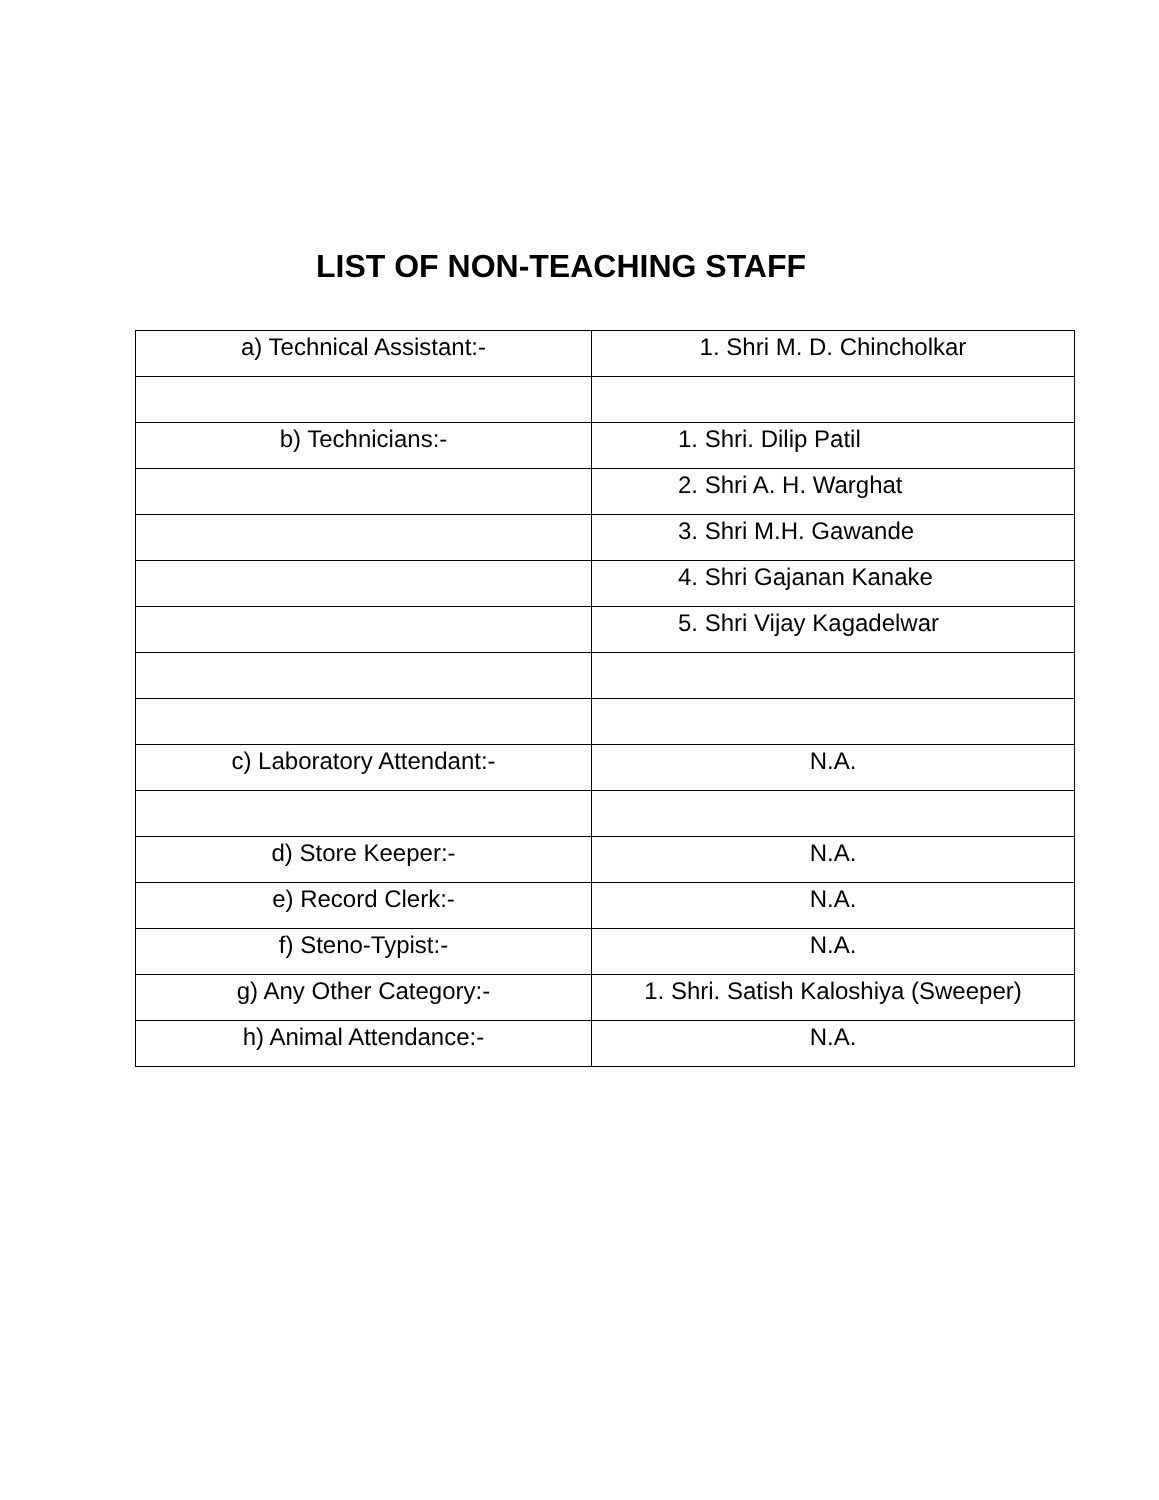LIST OF NON-TEACHING STAFF
| a) Technical Assistant:- | 1. Shri M. D. Chincholkar |
| b) Technicians:- | 1. Shri. Dilip Patil |
| | 2. Shri A. H. Warghat |
| | 3. Shri M.H. Gawande |
| | 4. Shri Gajanan Kanake |
| | 5. Shri Vijay Kagadelwar |
| c) Laboratory Attendant:- | N.A. |
| d) Store Keeper:- | N.A. |
| e) Record Clerk:- | N.A. |
| f) Steno-Typist:- | N.A. |
| g) Any Other Category:- | 1. Shri. Satish Kaloshiya (Sweeper) |
| h) Animal Attendance:- | N.A. |